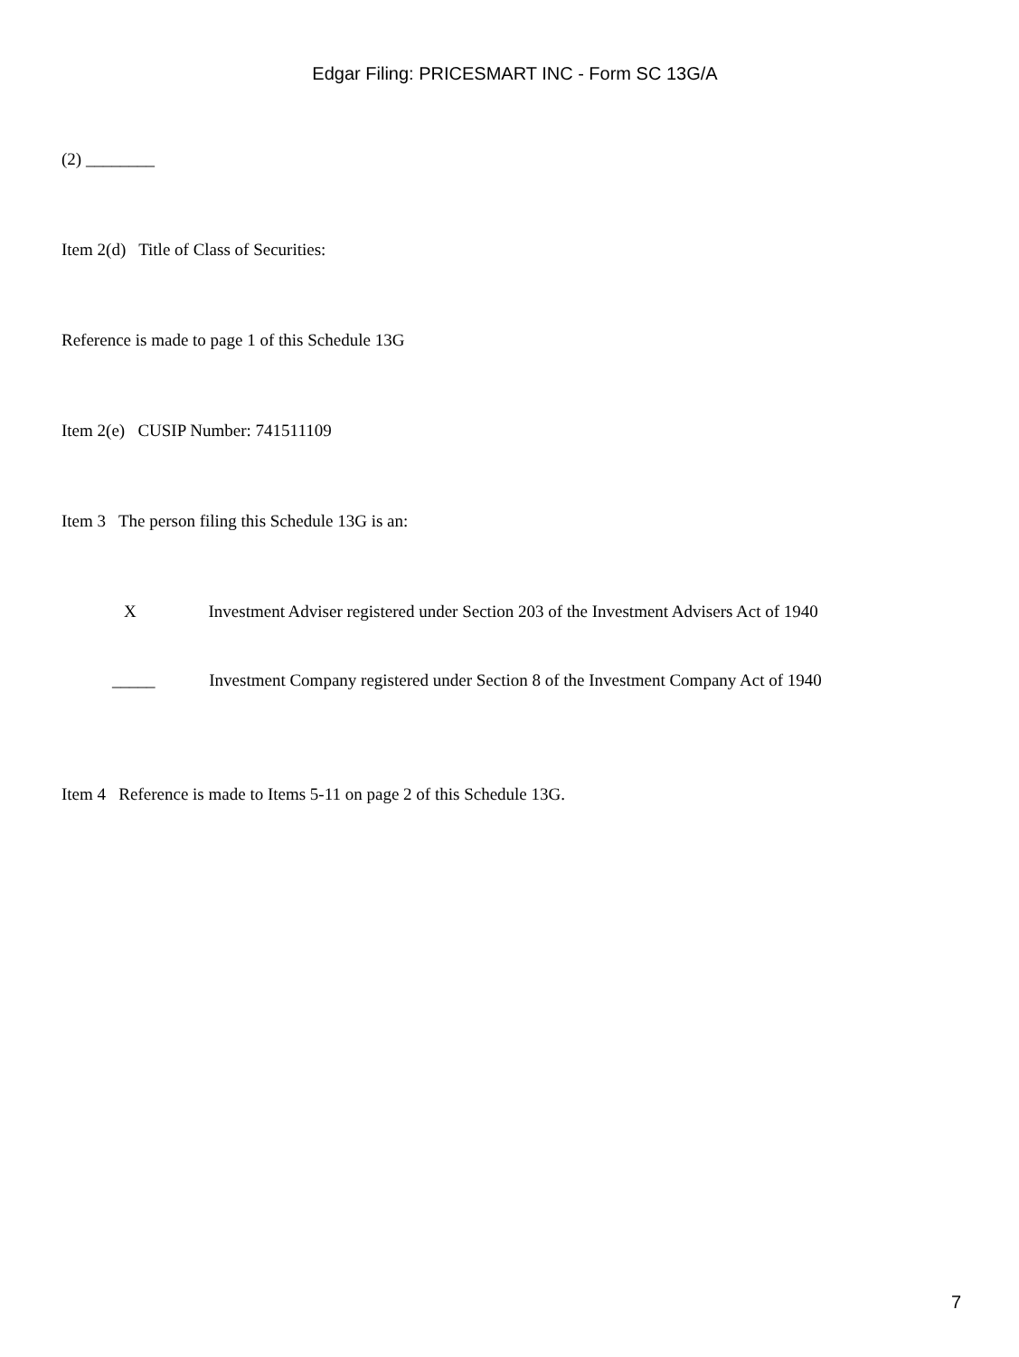Edgar Filing: PRICESMART INC - Form SC 13G/A
(2) ________
Item 2(d) Title of Class of Securities:
Reference is made to page 1 of this Schedule 13G
Item 2(e) CUSIP Number: 741511109
Item 3 The person filing this Schedule 13G is an:
X Investment Adviser registered under Section 203 of the Investment Advisers Act of 1940
_____ Investment Company registered under Section 8 of the Investment Company Act of 1940
Item 4 Reference is made to Items 5-11 on page 2 of this Schedule 13G.
7